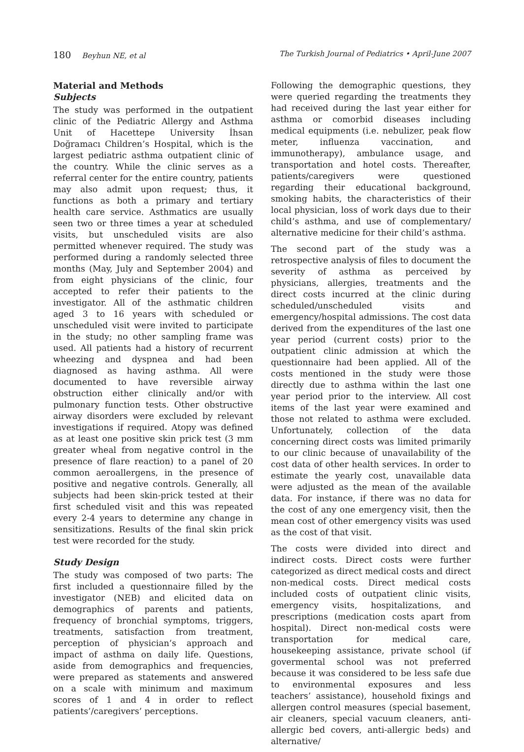180 Beyhun NE, et al The Turkish Journal of Pediatrics • April-June 2007
Material and Methods
Subjects
The study was performed in the outpatient clinic of the Pediatric Allergy and Asthma Unit of Hacettepe University İhsan Doğramacı Children’s Hospital, which is the largest pediatric asthma outpatient clinic of the country. While the clinic serves as a referral center for the entire country, patients may also admit upon request; thus, it functions as both a primary and tertiary health care service. Asthmatics are usually seen two or three times a year at scheduled visits, but unscheduled visits are also permitted whenever required. The study was performed during a randomly selected three months (May, July and September 2004) and from eight physicians of the clinic, four accepted to refer their patients to the investigator. All of the asthmatic children aged 3 to 16 years with scheduled or unscheduled visit were invited to participate in the study; no other sampling frame was used. All patients had a history of recurrent wheezing and dyspnea and had been diagnosed as having asthma. All were documented to have reversible airway obstruction either clinically and/or with pulmonary function tests. Other obstructive airway disorders were excluded by relevant investigations if required. Atopy was defined as at least one positive skin prick test (3 mm greater wheal from negative control in the presence of flare reaction) to a panel of 20 common aeroallergens, in the presence of positive and negative controls. Generally, all subjects had been skin-prick tested at their first scheduled visit and this was repeated every 2-4 years to determine any change in sensitizations. Results of the final skin prick test were recorded for the study.
Study Design
The study was composed of two parts: The first included a questionnaire filled by the investigator (NEB) and elicited data on demographics of parents and patients, frequency of bronchial symptoms, triggers, treatments, satisfaction from treatment, perception of physician’s approach and impact of asthma on daily life. Questions, aside from demographics and frequencies, were prepared as statements and answered on a scale with minimum and maximum scores of 1 and 4 in order to reflect patients’/caregivers’ perceptions.
Following the demographic questions, they were queried regarding the treatments they had received during the last year either for asthma or comorbid diseases including medical equipments (i.e. nebulizer, peak flow meter, influenza vaccination, and immunotherapy), ambulance usage, and transportation and hotel costs. Thereafter, patients/caregivers were questioned regarding their educational background, smoking habits, the characteristics of their local physician, loss of work days due to their child’s asthma, and use of complementary/ alternative medicine for their child’s asthma.
The second part of the study was a retrospective analysis of files to document the severity of asthma as perceived by physicians, allergies, treatments and the direct costs incurred at the clinic during scheduled/unscheduled visits and emergency/hospital admissions. The cost data derived from the expenditures of the last one year period (current costs) prior to the outpatient clinic admission at which the questionnaire had been applied. All of the costs mentioned in the study were those directly due to asthma within the last one year period prior to the interview. All cost items of the last year were examined and those not related to asthma were excluded. Unfortunately, collection of the data concerning direct costs was limited primarily to our clinic because of unavailability of the cost data of other health services. In order to estimate the yearly cost, unavailable data were adjusted as the mean of the available data. For instance, if there was no data for the cost of any one emergency visit, then the mean cost of other emergency visits was used as the cost of that visit.
The costs were divided into direct and indirect costs. Direct costs were further categorized as direct medical costs and direct non-medical costs. Direct medical costs included costs of outpatient clinic visits, emergency visits, hospitalizations, and prescriptions (medication costs apart from hospital). Direct non-medical costs were transportation for medical care, housekeeping assistance, private school (if govermental school was not preferred because it was considered to be less safe due to environmental exposures and less teachers’ assistance), household fixings and allergen control measures (special basement, air cleaners, special vacuum cleaners, anti-allergic bed covers, anti-allergic beds) and alternative/